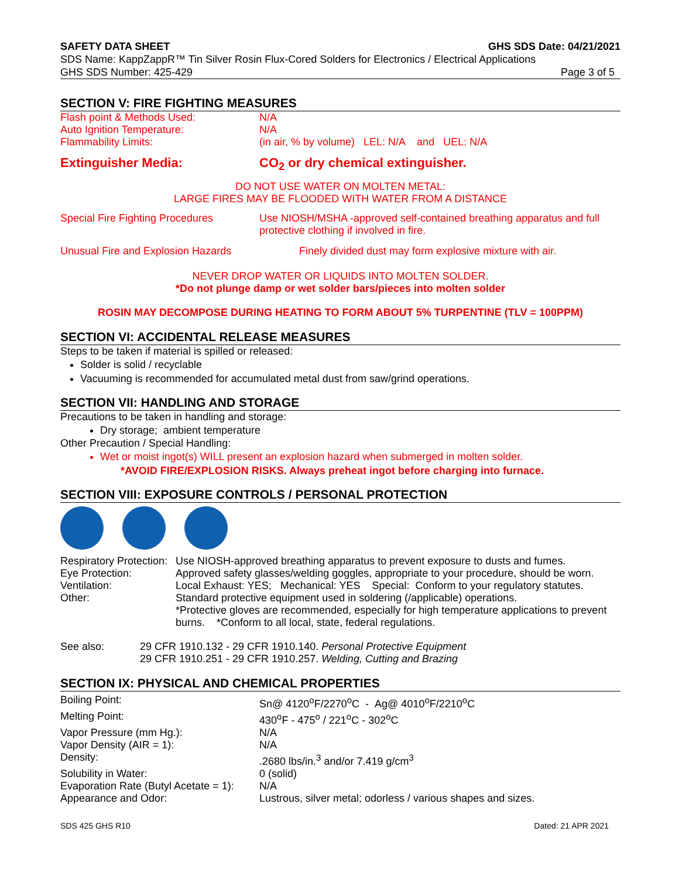SAFETY DATA SHEET GHS SDS Date: 04/21/2021
SDS Name: KappZappR™ Tin Silver Rosin Flux-Cored Solders for Electronics / Electrical Applications
GHS SDS Number: 425-429 Page 3 of 5
SECTION V: FIRE FIGHTING MEASURES
| Flash point & Methods Used: | N/A |
| Auto Ignition Temperature: | N/A |
| Flammability Limits: | (in air, % by volume) LEL: N/A and UEL: N/A |
| Extinguisher Media: | CO<sub>2</sub> or dry chemical extinguisher. |
DO NOT USE WATER ON MOLTEN METAL:
LARGE FIRES MAY BE FLOODED WITH WATER FROM A DISTANCE
| Special Fire Fighting Procedures | Use NIOSH/MSHA -approved self-contained breathing apparatus and full protective clothing if involved in fire. |
| Unusual Fire and Explosion Hazards | Finely divided dust may form explosive mixture with air. |
NEVER DROP WATER OR LIQUIDS INTO MOLTEN SOLDER.
*Do not plunge damp or wet solder bars/pieces into molten solder
ROSIN MAY DECOMPOSE DURING HEATING TO FORM ABOUT 5% TURPENTINE (TLV = 100PPM)
SECTION VI: ACCIDENTAL RELEASE MEASURES
Steps to be taken if material is spilled or released:
Solder is solid / recyclable
Vacuuming is recommended for accumulated metal dust from saw/grind operations.
SECTION VII: HANDLING AND STORAGE
Precautions to be taken in handling and storage:
Dry storage; ambient temperature
Other Precaution / Special Handling:
Wet or moist ingot(s) WILL present an explosion hazard when submerged in molten solder.
*AVOID FIRE/EXPLOSION RISKS. Always preheat ingot before charging into furnace.
SECTION VIII: EXPOSURE CONTROLS / PERSONAL PROTECTION
| Respiratory Protection: | Use NIOSH-approved breathing apparatus to prevent exposure to dusts and fumes. |
| Eye Protection: | Approved safety glasses/welding goggles, appropriate to your procedure, should be worn. |
| Ventilation: | Local Exhaust: YES; Mechanical: YES Special: Conform to your regulatory statutes. |
| Other: | Standard protective equipment used in soldering (/applicable) operations. *Protective gloves are recommended, especially for high temperature applications to prevent burns. *Conform to all local, state, federal regulations. |
| See also: | 29 CFR 1910.132 - 29 CFR 1910.140. Personal Protective Equipment 29 CFR 1910.251 - 29 CFR 1910.257. Welding, Cutting and Brazing |
SECTION IX: PHYSICAL AND CHEMICAL PROPERTIES
| Boiling Point: | Sn@ 4120<sup>o</sup>F/2270<sup>o</sup>C - Ag@ 4010<sup>o</sup>F/2210<sup>o</sup>C |
| Melting Point: | 430<sup>o</sup>F - 475<sup>o</sup> / 221<sup>o</sup>C - 302<sup>o</sup>C |
| Vapor Pressure (mm Hg.): | N/A |
| Vapor Density (AIR = 1): | N/A |
| Density: | .2680 lbs/in.<sup>3</sup> and/or 7.419 g/cm<sup>3</sup> |
| Solubility in Water: | 0 (solid) |
| Evaporation Rate (Butyl Acetate = 1): | N/A |
| Appearance and Odor: | Lustrous, silver metal; odorless / various shapes and sizes. |
SDS 425 GHS R10 Dated: 21 APR 2021